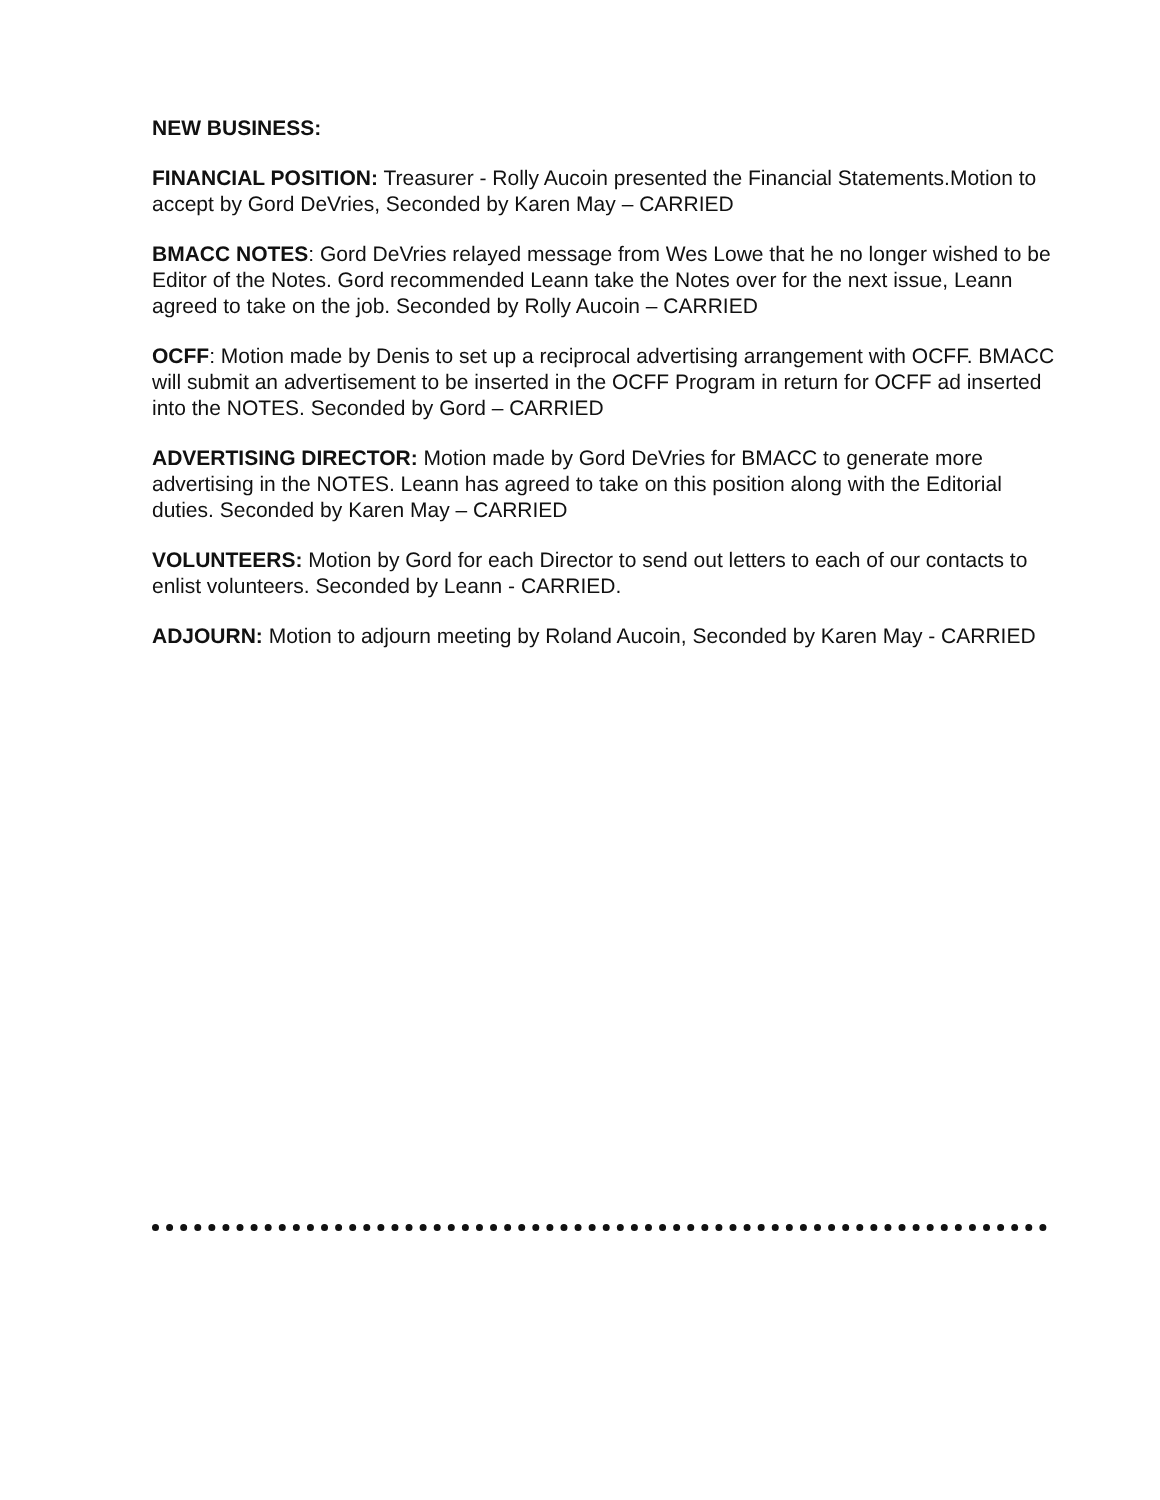NEW BUSINESS:
FINANCIAL POSITION: Treasurer - Rolly Aucoin presented the Financial Statements.Motion to accept by Gord DeVries, Seconded by Karen May – CARRIED
BMACC NOTES: Gord DeVries relayed message from Wes Lowe that he no longer wished to be Editor of the Notes. Gord recommended Leann take the Notes over for the next issue, Leann agreed to take on the job. Seconded by Rolly Aucoin – CARRIED
OCFF: Motion made by Denis to set up a reciprocal advertising arrangement with OCFF. BMACC will submit an advertisement to be inserted in the OCFF Program in return for OCFF ad inserted into the NOTES. Seconded by Gord – CARRIED
ADVERTISING DIRECTOR: Motion made by Gord DeVries for BMACC to generate more advertising in the NOTES. Leann has agreed to take on this position along with the Editorial duties. Seconded by Karen May – CARRIED
VOLUNTEERS: Motion by Gord for each Director to send out letters to each of our contacts to enlist volunteers. Seconded by Leann - CARRIED.
ADJOURN: Motion to adjourn meeting by Roland Aucoin, Seconded by Karen May - CARRIED